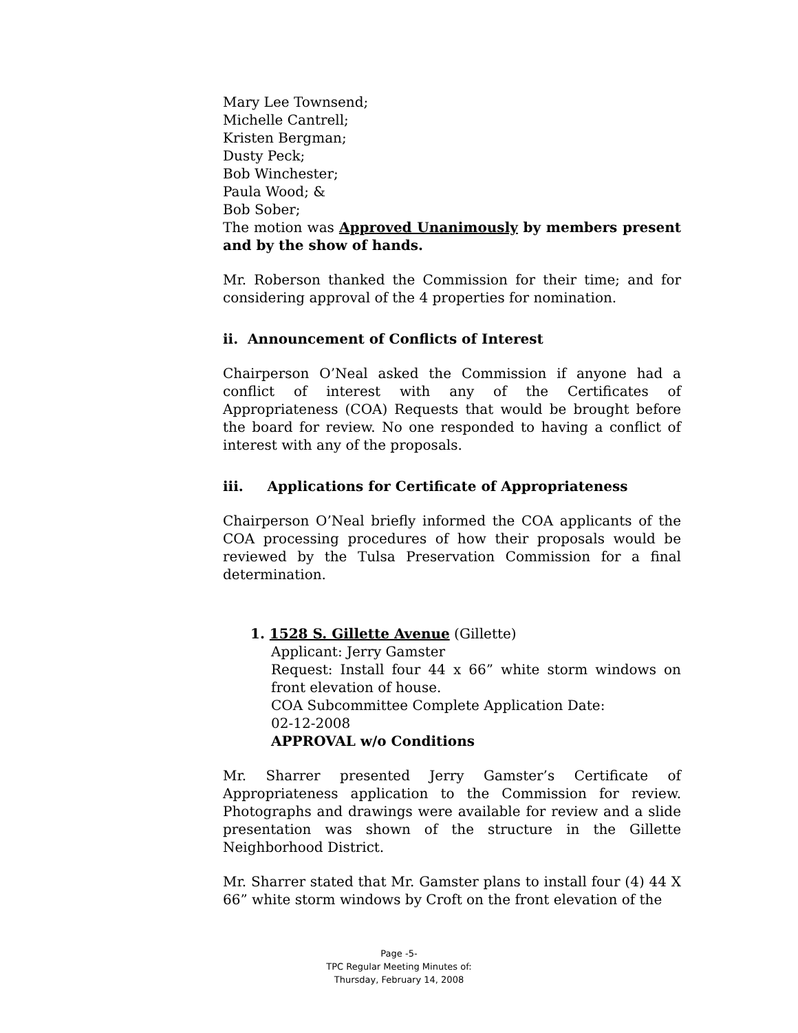Mary Lee Townsend;
Michelle Cantrell;
Kristen Bergman;
Dusty Peck;
Bob Winchester;
Paula Wood; &
Bob Sober;
The motion was Approved Unanimously by members present and by the show of hands.
Mr. Roberson thanked the Commission for their time; and for considering approval of the 4 properties for nomination.
ii. Announcement of Conflicts of Interest
Chairperson O’Neal asked the Commission if anyone had a conflict of interest with any of the Certificates of Appropriateness (COA) Requests that would be brought before the board for review. No one responded to having a conflict of interest with any of the proposals.
iii. Applications for Certificate of Appropriateness
Chairperson O’Neal briefly informed the COA applicants of the COA processing procedures of how their proposals would be reviewed by the Tulsa Preservation Commission for a final determination.
1. 1528 S. Gillette Avenue (Gillette)
Applicant: Jerry Gamster
Request: Install four 44 x 66” white storm windows on front elevation of house.
COA Subcommittee Complete Application Date:
02-12-2008
APPROVAL w/o Conditions
Mr. Sharrer presented Jerry Gamster’s Certificate of Appropriateness application to the Commission for review. Photographs and drawings were available for review and a slide presentation was shown of the structure in the Gillette Neighborhood District.
Mr. Sharrer stated that Mr. Gamster plans to install four (4) 44 X 66” white storm windows by Croft on the front elevation of the
Page -5-
TPC Regular Meeting Minutes of:
Thursday, February 14, 2008